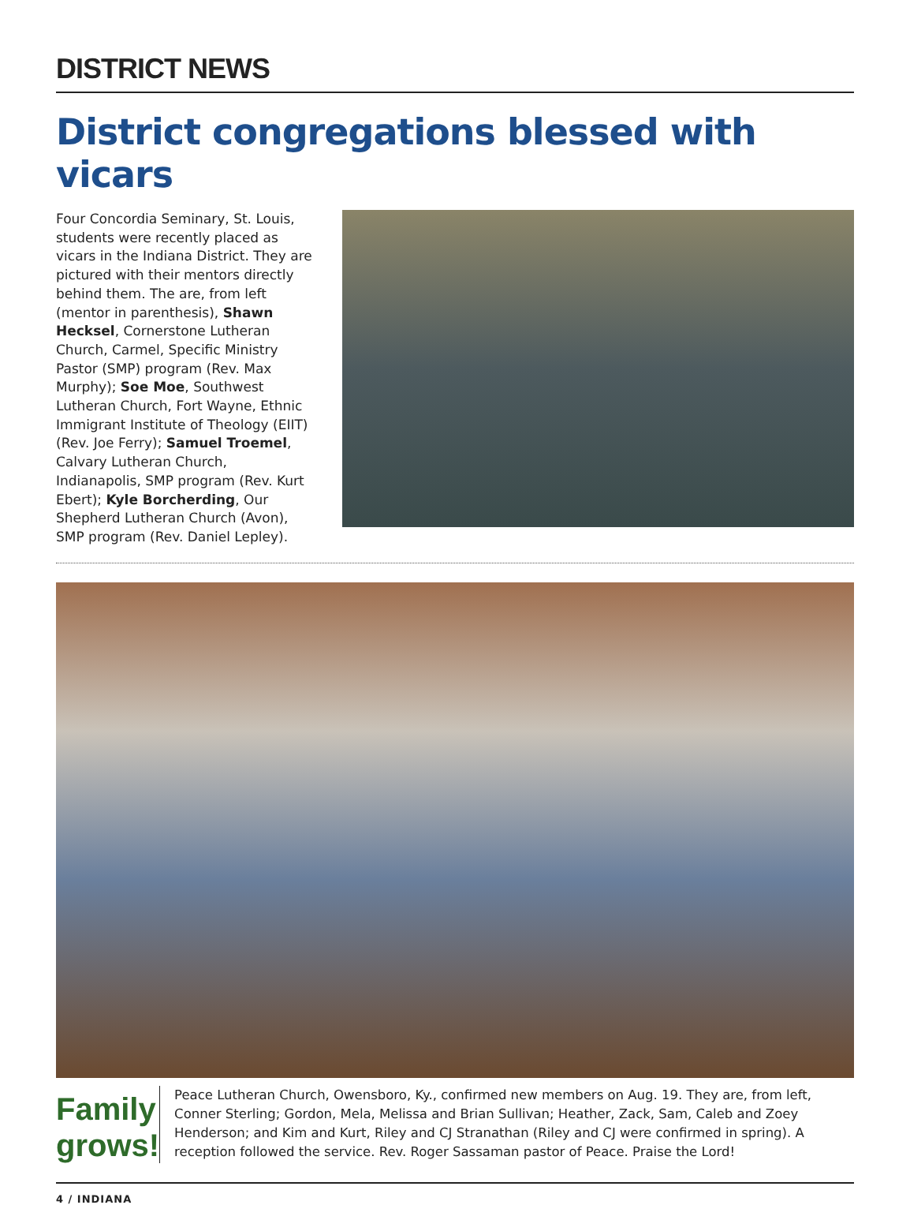DISTRICT NEWS
District congregations blessed with vicars
Four Concordia Seminary, St. Louis, students were recently placed as vicars in the Indiana District. They are pictured with their mentors directly behind them. The are, from left (mentor in parenthesis), Shawn Hecksel, Cornerstone Lutheran Church, Carmel, Specific Ministry Pastor (SMP) program (Rev. Max Murphy); Soe Moe, Southwest Lutheran Church, Fort Wayne, Ethnic Immigrant Institute of Theology (EIIT) (Rev. Joe Ferry); Samuel Troemel, Calvary Lutheran Church, Indianapolis, SMP program (Rev. Kurt Ebert); Kyle Borcherding, Our Shepherd Lutheran Church (Avon), SMP program (Rev. Daniel Lepley).
Family grows!
Peace Lutheran Church, Owensboro, Ky., confirmed new members on Aug. 19. They are, from left, Conner Sterling; Gordon, Mela, Melissa and Brian Sullivan; Heather, Zack, Sam, Caleb and Zoey Henderson; and Kim and Kurt, Riley and CJ Stranathan (Riley and CJ were confirmed in spring). A reception followed the service. Rev. Roger Sassaman pastor of Peace. Praise the Lord!
4 / INDIANA